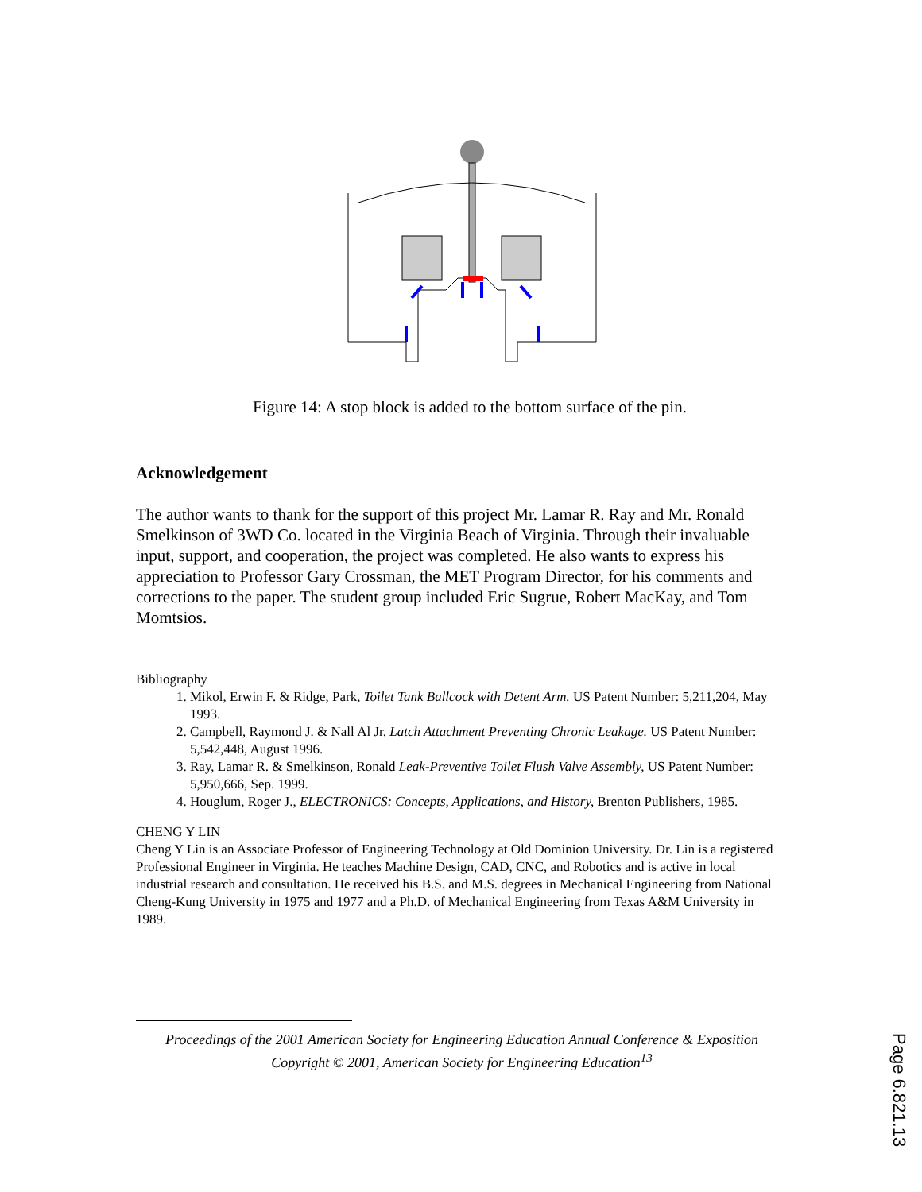Figure 14: A stop block is added to the bottom surface of the pin.
Acknowledgement
The author wants to thank for the support of this project Mr. Lamar R. Ray and Mr. Ronald Smelkinson of 3WD Co. located in the Virginia Beach of Virginia. Through their invaluable input, support, and cooperation, the project was completed. He also wants to express his appreciation to Professor Gary Crossman, the MET Program Director, for his comments and corrections to the paper. The student group included Eric Sugrue, Robert MacKay, and Tom Momtsios.
Bibliography
1. Mikol, Erwin F. & Ridge, Park, Toilet Tank Ballcock with Detent Arm. US Patent Number: 5,211,204, May 1993.
2. Campbell, Raymond J. & Nall Al Jr. Latch Attachment Preventing Chronic Leakage. US Patent Number: 5,542,448, August 1996.
3. Ray, Lamar R. & Smelkinson, Ronald Leak-Preventive Toilet Flush Valve Assembly, US Patent Number: 5,950,666, Sep. 1999.
4. Houglum, Roger J., ELECTRONICS: Concepts, Applications, and History, Brenton Publishers, 1985.
CHENG Y LIN
Cheng Y Lin is an Associate Professor of Engineering Technology at Old Dominion University. Dr. Lin is a registered Professional Engineer in Virginia. He teaches Machine Design, CAD, CNC, and Robotics and is active in local industrial research and consultation. He received his B.S. and M.S. degrees in Mechanical Engineering from National Cheng-Kung University in 1975 and 1977 and a Ph.D. of Mechanical Engineering from Texas A&M University in 1989.
Proceedings of the 2001 American Society for Engineering Education Annual Conference & Exposition
Copyright © 2001, American Society for Engineering Education<sup>13</sup>
Page 6.821.13